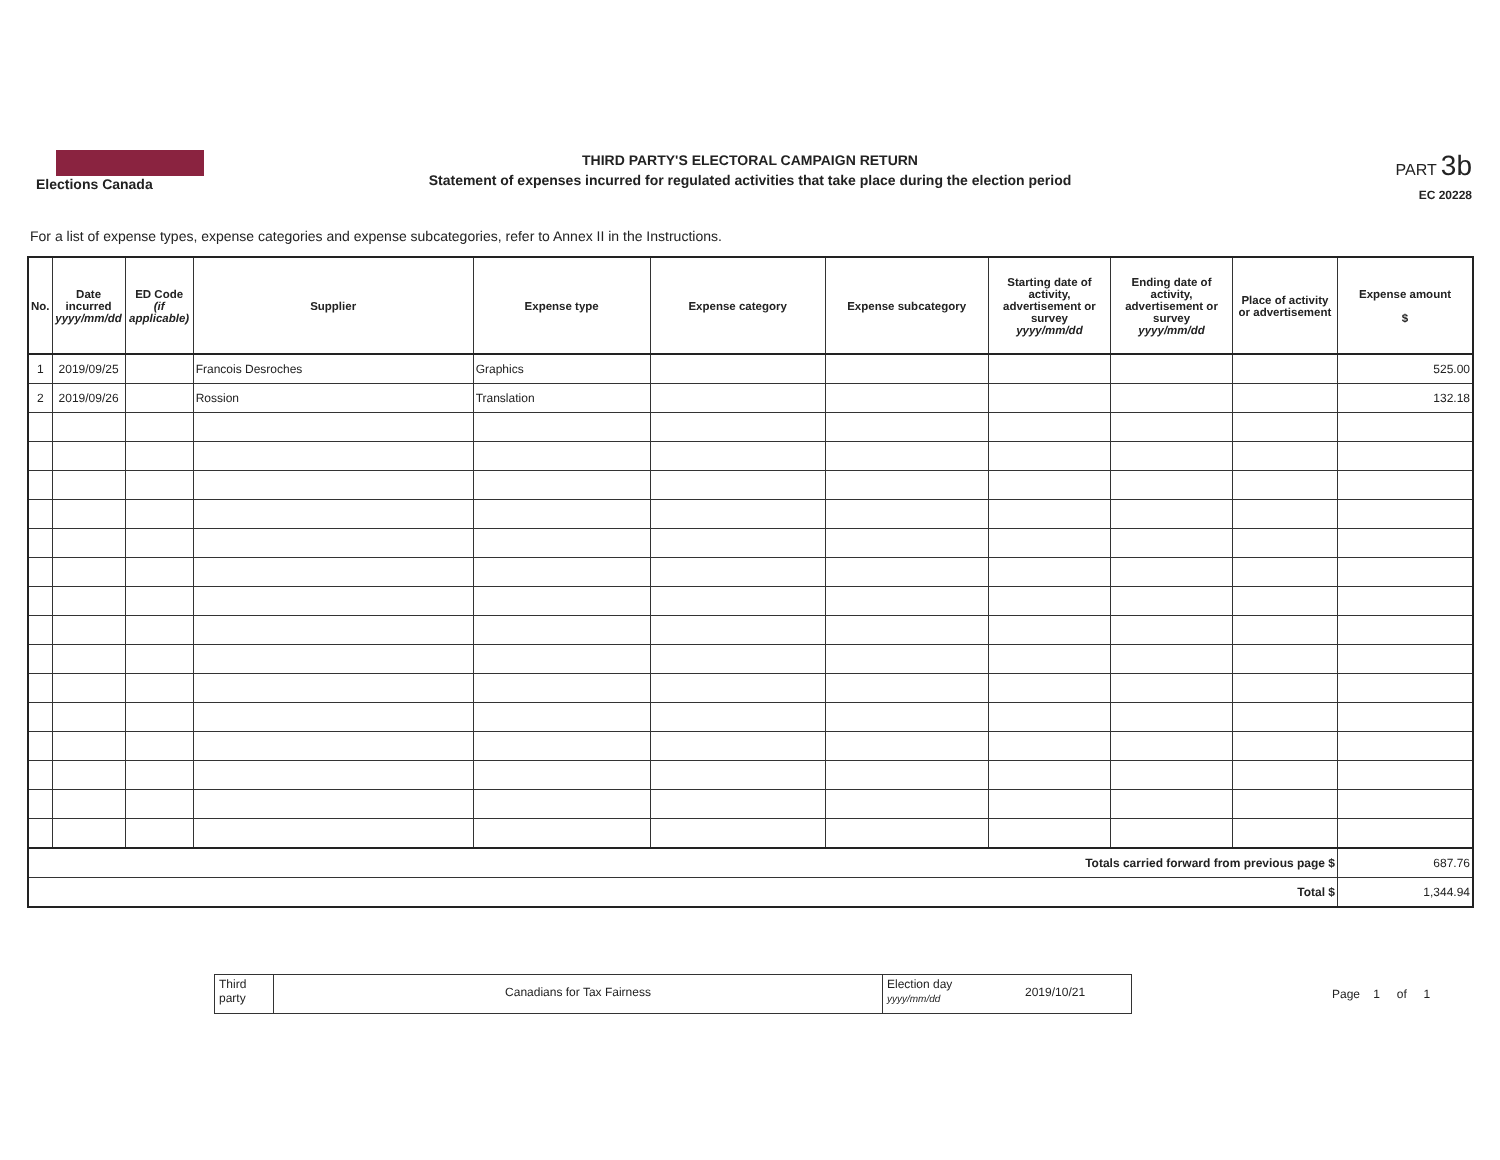Elections Canada
THIRD PARTY'S ELECTORAL CAMPAIGN RETURN
Statement of expenses incurred for regulated activities that take place during the election period
PART 3b
EC 20228
For a list of expense types, expense categories and expense subcategories, refer to Annex II in the Instructions.
| No. | Date incurred yyyy/mm/dd | ED Code (if applicable) | Supplier | Expense type | Expense category | Expense subcategory | Starting date of activity, advertisement or survey yyyy/mm/dd | Ending date of activity, advertisement or survey yyyy/mm/dd | Place of activity or advertisement | Expense amount $ |
| --- | --- | --- | --- | --- | --- | --- | --- | --- | --- | --- |
| 1 | 2019/09/25 | | Francois Desroches | Graphics | | | | | | 525.00 |
| 2 | 2019/09/26 | | Rossion | Translation | | | | | | 132.18 |
| Totals carried forward from previous page $ | | | | | | | | | | 687.76 |
| Total $ | | | | | | | | | | 1,344.94 |
Third
party
Canadians for Tax Fairness
Election day
yyyy/mm/dd
2019/10/21
Page 1 of 1